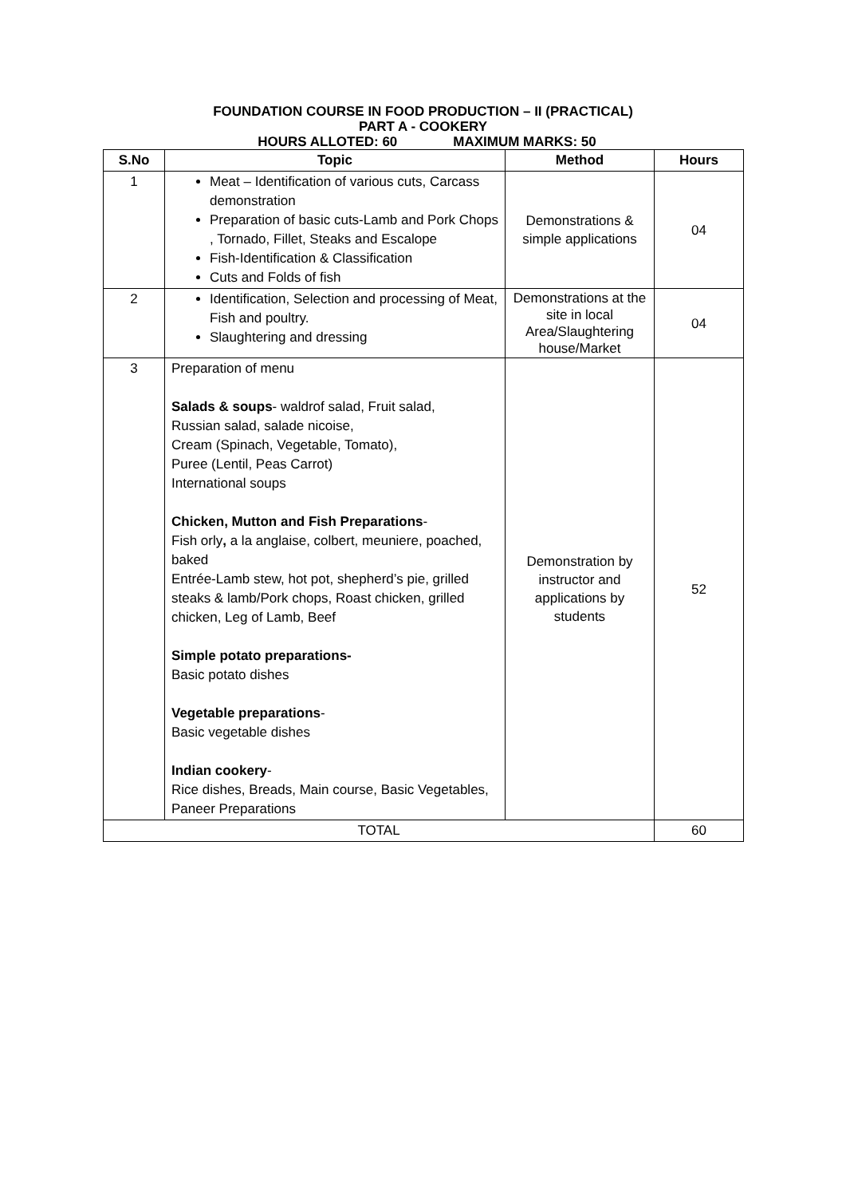FOUNDATION COURSE IN FOOD PRODUCTION – II (PRACTICAL)
PART A - COOKERY
HOURS ALLOTED: 60 MAXIMUM MARKS: 50
| S.No | Topic | Method | Hours |
| --- | --- | --- | --- |
| 1 | Meat – Identification of various cuts, Carcass demonstration Preparation of basic cuts-Lamb and Pork Chops , Tornado, Fillet, Steaks and Escalope Fish-Identification & Classification Cuts and Folds of fish | Demonstrations & simple applications | 04 |
| 2 | Identification, Selection and processing of Meat, Fish and poultry. Slaughtering and dressing | Demonstrations at the site in local Area/Slaughtering house/Market | 04 |
| 3 | Preparation of menu Salads & soups - waldrof salad, Fruit salad, Russian salad, salade nicoise, Cream (Spinach, Vegetable, Tomato), Puree (Lentil, Peas Carrot) International soups Chicken, Mutton and Fish Preparations - Fish orly , a la anglaise, colbert, meuniere, poached, baked Entrée-Lamb stew, hot pot, shepherd’s pie, grilled steaks & lamb/Pork chops, Roast chicken, grilled chicken, Leg of Lamb, Beef Simple potato preparations- Basic potato dishes Vegetable preparations - Basic vegetable dishes Indian cookery - Rice dishes, Breads, Main course, Basic Vegetables, Paneer Preparations | Demonstration by instructor and applications by students | 52 |
| TOTAL | | | 60 |